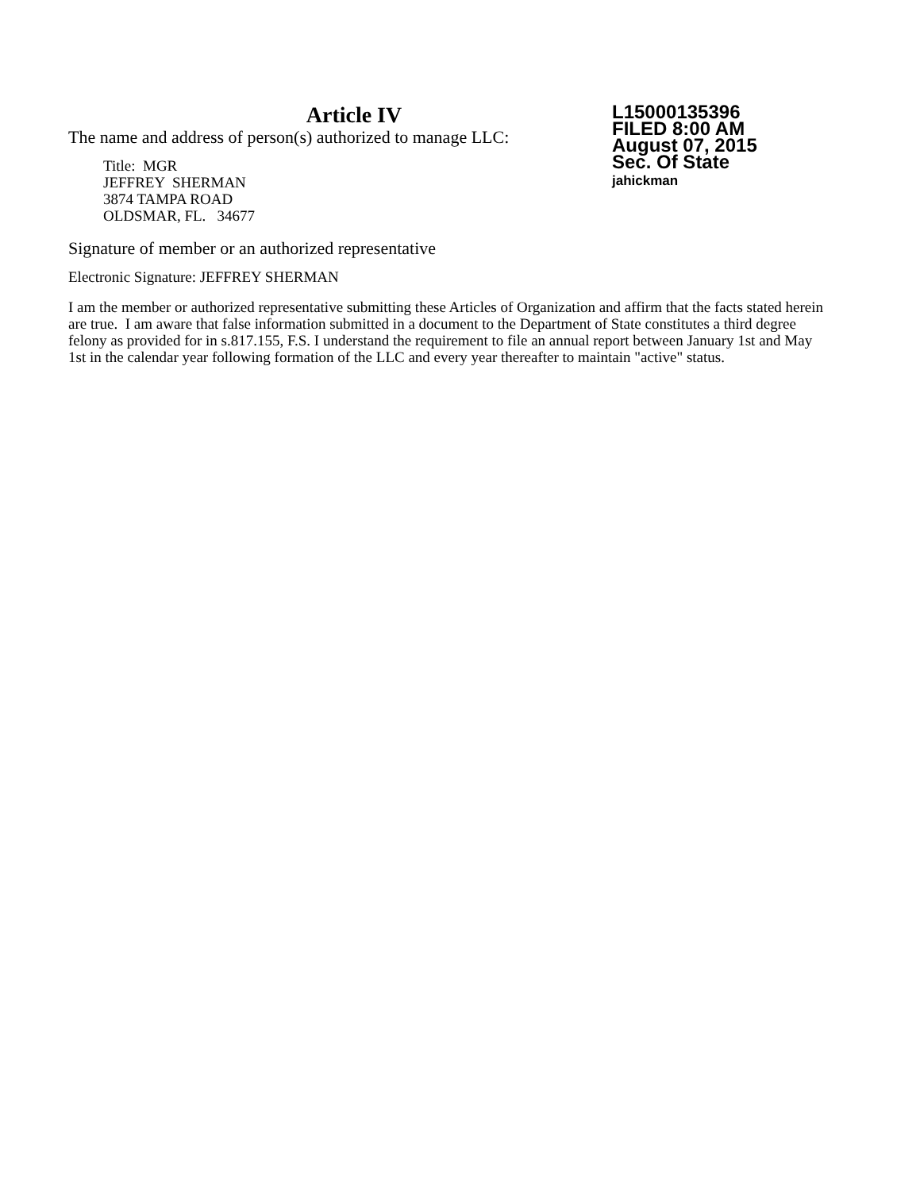Article IV
The name and address of person(s) authorized to manage LLC:
Title: MGR
JEFFREY SHERMAN
3874 TAMPA ROAD
OLDSMAR, FL. 34677
L15000135396
FILED 8:00 AM
August 07, 2015
Sec. Of State
jahickman
Signature of member or an authorized representative
Electronic Signature: JEFFREY SHERMAN
I am the member or authorized representative submitting these Articles of Organization and affirm that the facts stated herein are true. I am aware that false information submitted in a document to the Department of State constitutes a third degree felony as provided for in s.817.155, F.S. I understand the requirement to file an annual report between January 1st and May 1st in the calendar year following formation of the LLC and every year thereafter to maintain "active" status.